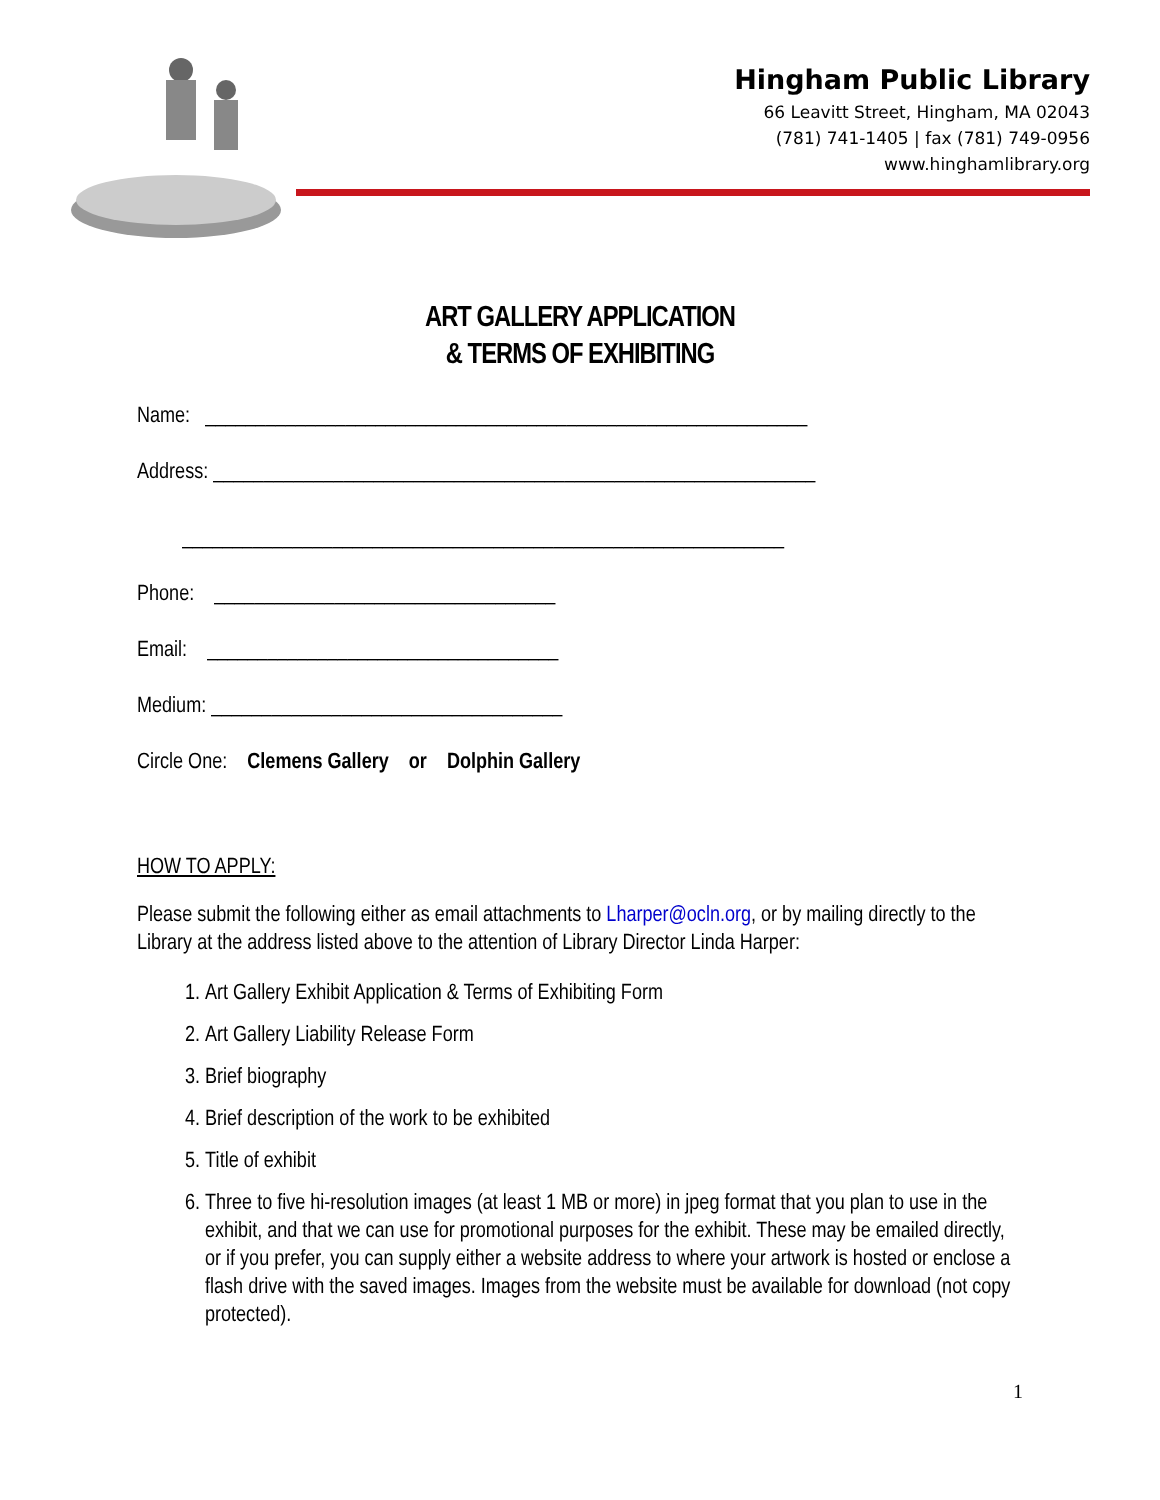Hingham Public Library
66 Leavitt Street, Hingham, MA 02043
(781) 741-1405 | fax (781) 749-0956
www.hinghamlibrary.org
ART GALLERY APPLICATION
& TERMS OF EXHIBITING
Name: ____________________________________________________________
Address: ____________________________________________________________
____________________________________________________________
Phone: __________________________________
Email: ___________________________________
Medium: ___________________________________
Circle One: Clemens Gallery or Dolphin Gallery
HOW TO APPLY:
Please submit the following either as email attachments to Lharper@ocln.org, or by mailing directly to the Library at the address listed above to the attention of Library Director Linda Harper:
1. Art Gallery Exhibit Application & Terms of Exhibiting Form
2. Art Gallery Liability Release Form
3. Brief biography
4. Brief description of the work to be exhibited
5. Title of exhibit
6. Three to five hi-resolution images (at least 1 MB or more) in jpeg format that you plan to use in the exhibit, and that we can use for promotional purposes for the exhibit. These may be emailed directly, or if you prefer, you can supply either a website address to where your artwork is hosted or enclose a flash drive with the saved images. Images from the website must be available for download (not copy protected).
1